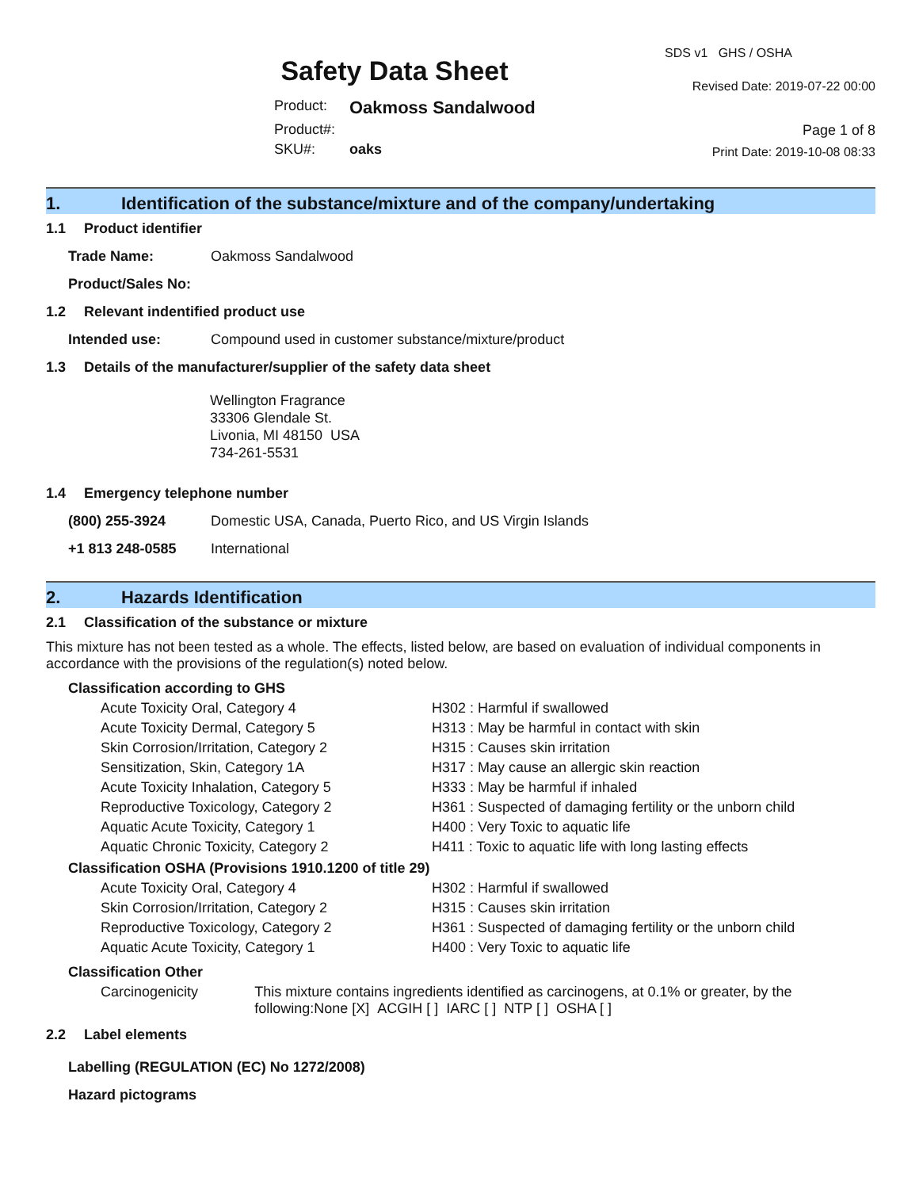Safety Data Sheet
Product: Oakmoss Sandalwood
Product#:
SKU#: oaks
SDS v1 GHS / OSHA
Revised Date: 2019-07-22 00:00
Page 1 of 8
Print Date: 2019-10-08 08:33
1. Identification of the substance/mixture and of the company/undertaking
1.1 Product identifier
Trade Name: Oakmoss Sandalwood
Product/Sales No:
1.2 Relevant indentified product use
Intended use: Compound used in customer substance/mixture/product
1.3 Details of the manufacturer/supplier of the safety data sheet
Wellington Fragrance
33306 Glendale St.
Livonia, MI 48150 USA
734-261-5531
1.4 Emergency telephone number
(800) 255-3924 Domestic USA, Canada, Puerto Rico, and US Virgin Islands
+1 813 248-0585 International
2. Hazards Identification
2.1 Classification of the substance or mixture
This mixture has not been tested as a whole. The effects, listed below, are based on evaluation of individual components in accordance with the provisions of the regulation(s) noted below.
Classification according to GHS
Acute Toxicity Oral, Category 4 H302 : Harmful if swallowed
Acute Toxicity Dermal, Category 5 H313 : May be harmful in contact with skin
Skin Corrosion/Irritation, Category 2 H315 : Causes skin irritation
Sensitization, Skin, Category 1A H317 : May cause an allergic skin reaction
Acute Toxicity Inhalation, Category 5 H333 : May be harmful if inhaled
Reproductive Toxicology, Category 2 H361 : Suspected of damaging fertility or the unborn child
Aquatic Acute Toxicity, Category 1 H400 : Very Toxic to aquatic life
Aquatic Chronic Toxicity, Category 2 H411 : Toxic to aquatic life with long lasting effects
Classification OSHA (Provisions 1910.1200 of title 29)
Acute Toxicity Oral, Category 4 H302 : Harmful if swallowed
Skin Corrosion/Irritation, Category 2 H315 : Causes skin irritation
Reproductive Toxicology, Category 2 H361 : Suspected of damaging fertility or the unborn child
Aquatic Acute Toxicity, Category 1 H400 : Very Toxic to aquatic life
Classification Other
Carcinogenicity This mixture contains ingredients identified as carcinogens, at 0.1% or greater, by the following:None [X] ACGIH [ ] IARC [ ] NTP [ ] OSHA [ ]
2.2 Label elements
Labelling (REGULATION (EC) No 1272/2008)
Hazard pictograms